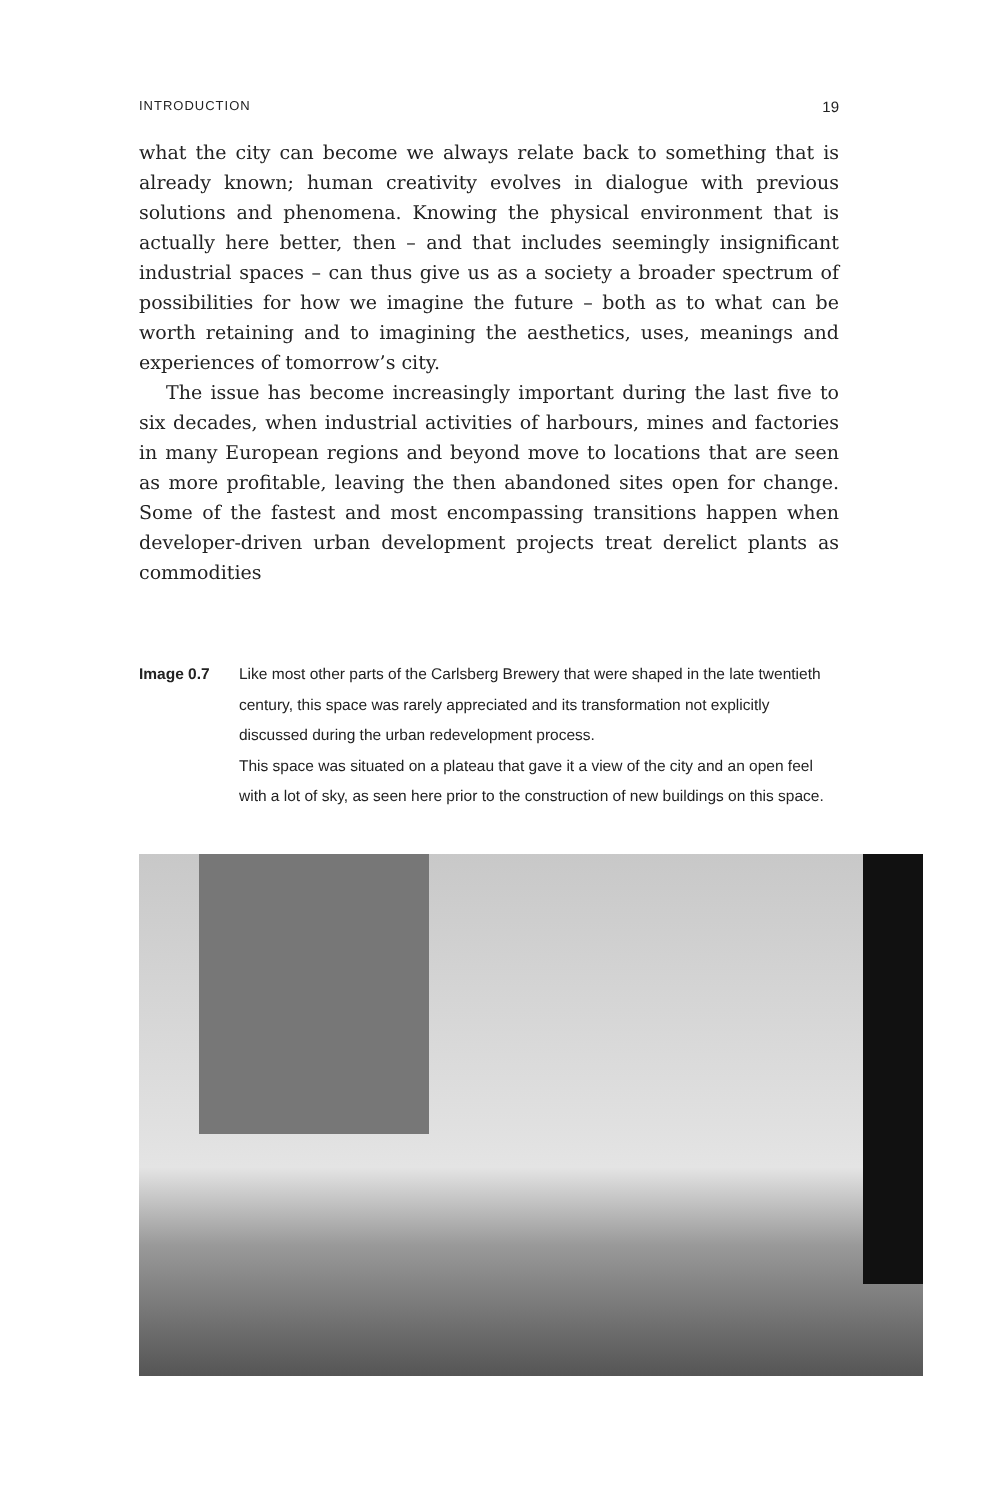INTRODUCTION 19
what the city can become we always relate back to something that is already known; human creativity evolves in dialogue with previous solutions and phenomena. Knowing the physical environment that is actually here better, then – and that includes seemingly insignificant industrial spaces – can thus give us as a society a broader spectrum of possibilities for how we imagine the future – both as to what can be worth retaining and to imagining the aesthetics, uses, meanings and experiences of tomorrow’s city.
The issue has become increasingly important during the last five to six decades, when industrial activities of harbours, mines and factories in many European regions and beyond move to locations that are seen as more profitable, leaving the then abandoned sites open for change. Some of the fastest and most encompassing transitions happen when developer-driven urban development projects treat derelict plants as commodities
Image 0.7 Like most other parts of the Carlsberg Brewery that were shaped in the late twentieth century, this space was rarely appreciated and its transformation not explicitly discussed during the urban redevelopment process.
This space was situated on a plateau that gave it a view of the city and an open feel with a lot of sky, as seen here prior to the construction of new buildings on this space.